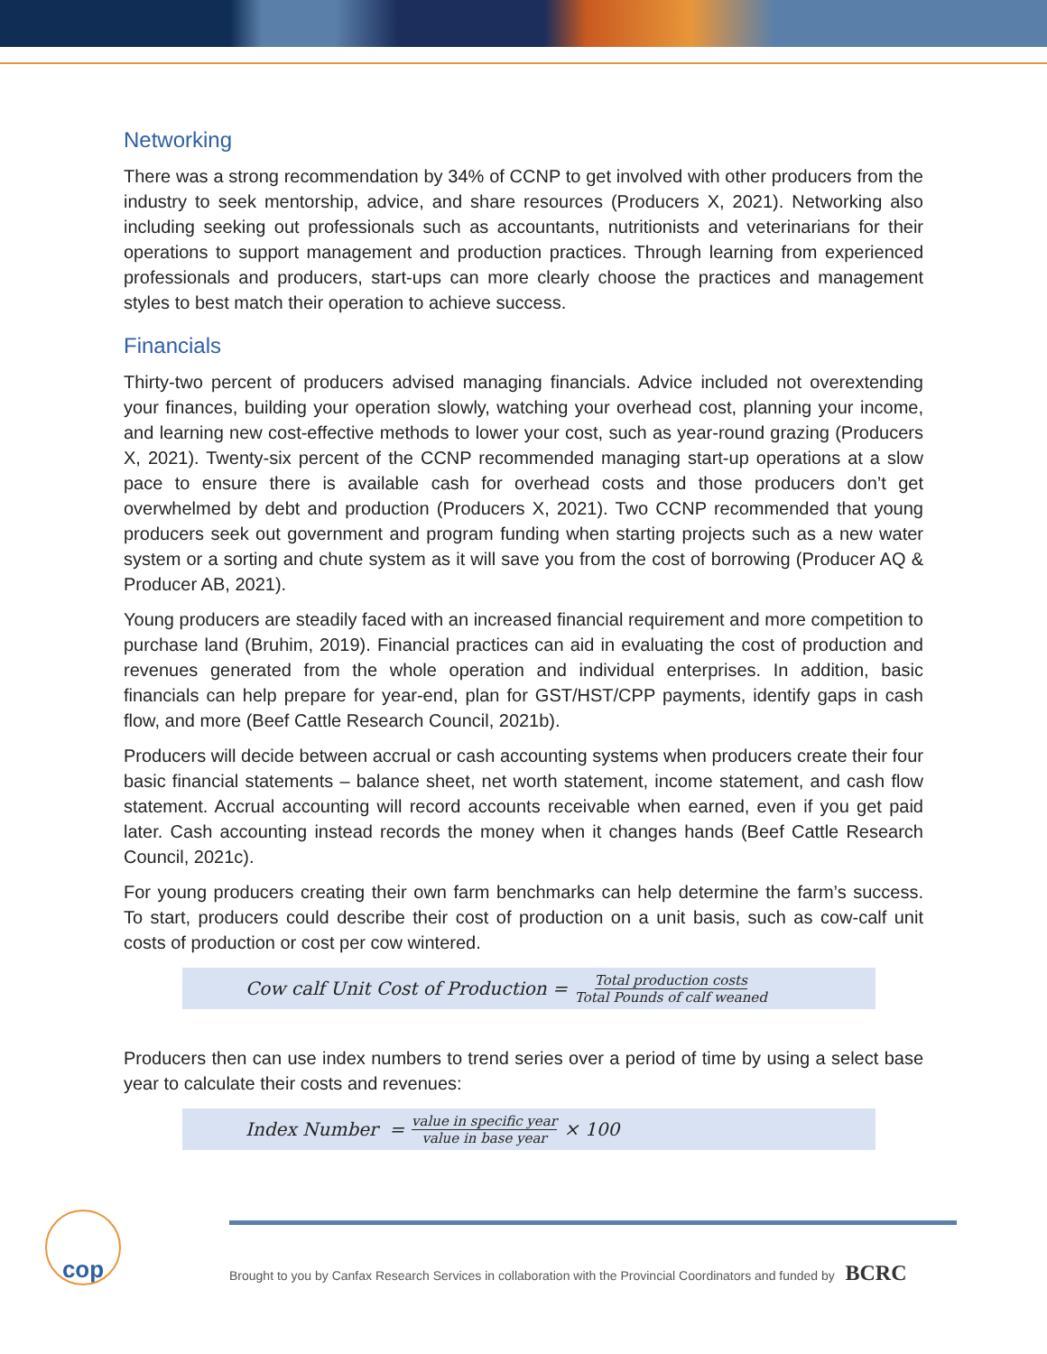Networking
There was a strong recommendation by 34% of CCNP to get involved with other producers from the industry to seek mentorship, advice, and share resources (Producers X, 2021). Networking also including seeking out professionals such as accountants, nutritionists and veterinarians for their operations to support management and production practices. Through learning from experienced professionals and producers, start-ups can more clearly choose the practices and management styles to best match their operation to achieve success.
Financials
Thirty-two percent of producers advised managing financials. Advice included not overextending your finances, building your operation slowly, watching your overhead cost, planning your income, and learning new cost-effective methods to lower your cost, such as year-round grazing (Producers X, 2021). Twenty-six percent of the CCNP recommended managing start-up operations at a slow pace to ensure there is available cash for overhead costs and those producers don’t get overwhelmed by debt and production (Producers X, 2021). Two CCNP recommended that young producers seek out government and program funding when starting projects such as a new water system or a sorting and chute system as it will save you from the cost of borrowing (Producer AQ & Producer AB, 2021).
Young producers are steadily faced with an increased financial requirement and more competition to purchase land (Bruhim, 2019). Financial practices can aid in evaluating the cost of production and revenues generated from the whole operation and individual enterprises. In addition, basic financials can help prepare for year-end, plan for GST/HST/CPP payments, identify gaps in cash flow, and more (Beef Cattle Research Council, 2021b).
Producers will decide between accrual or cash accounting systems when producers create their four basic financial statements – balance sheet, net worth statement, income statement, and cash flow statement. Accrual accounting will record accounts receivable when earned, even if you get paid later. Cash accounting instead records the money when it changes hands (Beef Cattle Research Council, 2021c).
For young producers creating their own farm benchmarks can help determine the farm’s success. To start, producers could describe their cost of production on a unit basis, such as cow-calf unit costs of production or cost per cow wintered.
Cow calf Unit Cost of Production = Total production costs Total Pounds of calf weaned
Producers then can use index numbers to trend series over a period of time by using a select base year to calculate their costs and revenues:
Index Number = value in specific year value in base year × 100
cop
Brought to you by Canfax Research Services in collaboration with the Provincial Coordinators and funded by BCRC